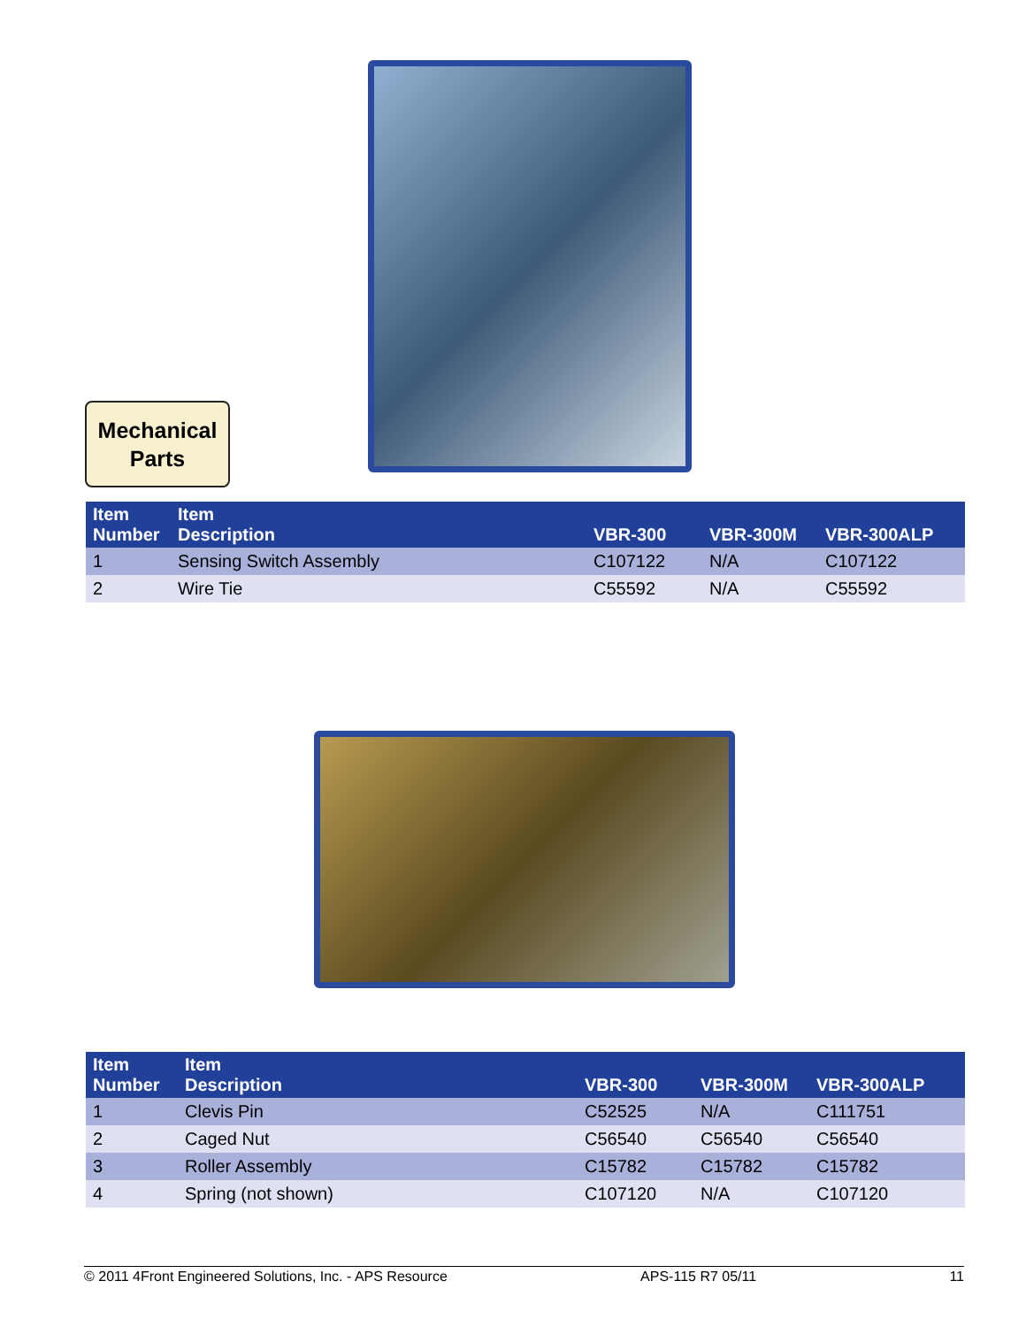Mechanical
Parts
| Item Number | Item Description | VBR-300 | VBR-300M | VBR-300ALP |
| --- | --- | --- | --- | --- |
| 1 | Sensing Switch Assembly | C107122 | N/A | C107122 |
| 2 | Wire Tie | C55592 | N/A | C55592 |
| Item Number | Item Description | VBR-300 | VBR-300M | VBR-300ALP |
| --- | --- | --- | --- | --- |
| 1 | Clevis Pin | C52525 | N/A | C111751 |
| 2 | Caged Nut | C56540 | C56540 | C56540 |
| 3 | Roller Assembly | C15782 | C15782 | C15782 |
| 4 | Spring (not shown) | C107120 | N/A | C107120 |
© 2011 4Front Engineered Solutions, Inc. - APS Resource APS-115 R7 05/11 11